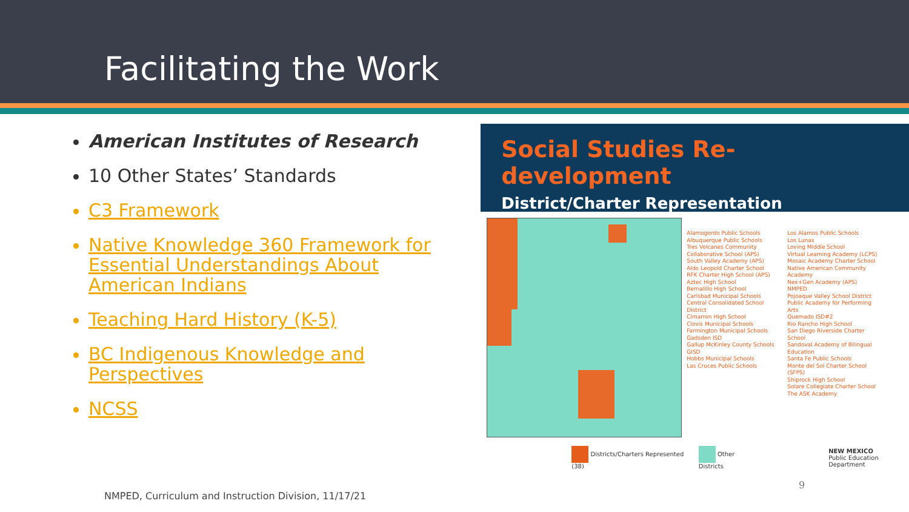Facilitating the Work
American Institutes of Research
10 Other States’ Standards
C3 Framework
Native Knowledge 360 Framework for Essential Understandings About American Indians
Teaching Hard History (K-5)
BC Indigenous Knowledge and Perspectives
NCSS
Social Studies Re-development
District/Charter Representation
Alamogordo Public Schools
Albuquerque Public Schools
Tres Volcanes Community Collaborative School (APS)
South Valley Academy (APS)
Aldo Leopold Charter School
RFK Charter High School (APS)
Aztec High School
Bernalillo High School
Carlsbad Municipal Schools
Central Consolidated School District
Cimarron High School
Clovis Municipal Schools
Farmington Municipal Schools
Gadsden ISD
Gallup McKinley County Schools
GISD
Hobbs Municipal Schools
Las Cruces Public Schools
Los Alamos Public Schools
Los Lunas
Loving Middle School
Virtual Learning Academy (LCPS)
Mosaic Academy Charter School
Native American Community Academy
Nex+Gen Academy (APS)
NMPED
Pojoaque Valley School District
Public Academy for Performing Arts
Quemado ISD#2
Rio Rancho High School
San Diego Riverside Charter School
Sandoval Academy of Bilingual Education
Santa Fe Public Schools
Monte del Sol Charter School (SFPS)
Shiprock High School
Solare Collegiate Charter School
The ASK Academy
Districts/Charters Represented (38) Other Districts NEW MEXICO
Public Education Department
9
NMPED, Curriculum and Instruction Division, 11/17/21